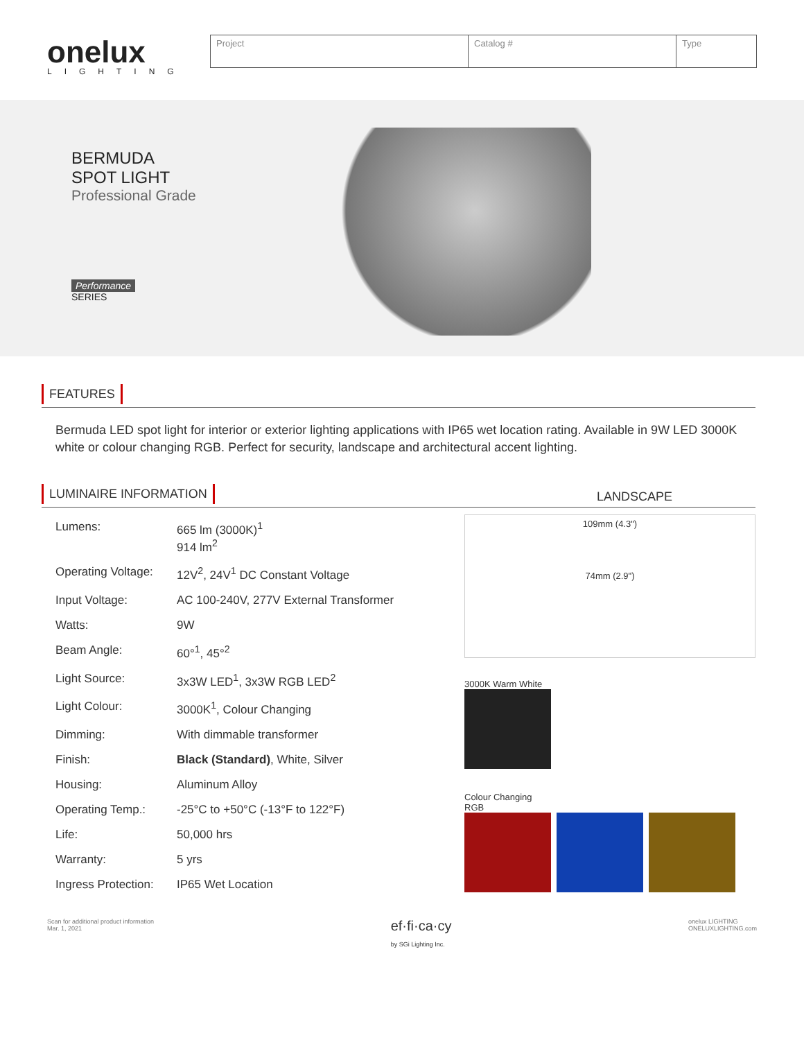onelux
LIGHTING
Project Catalog # Type
BERMUDA
SPOT LIGHT
Professional Grade
Performance
SERIES
FEATURES
Bermuda LED spot light for interior or exterior lighting applications with IP65 wet location rating. Available in 9W LED 3000K white or colour changing RGB. Perfect for security, landscape and architectural accent lighting.
LUMINAIRE INFORMATION LANDSCAPE
| Lumens: | 665 lm (3000K)<sup>1</sup> 914 lm<sup>2</sup> |
| Operating Voltage: | 12V<sup>2</sup>, 24V<sup>1</sup> DC Constant Voltage |
| Input Voltage: | AC 100-240V, 277V External Transformer |
| Watts: | 9W |
| Beam Angle: | 60°<sup>1</sup>, 45°<sup>2</sup> |
| Light Source: | 3x3W LED<sup>1</sup>, 3x3W RGB LED<sup>2</sup> |
| Light Colour: | 3000K<sup>1</sup>, Colour Changing |
| Dimming: | With dimmable transformer |
| Finish: | Black (Standard) , White, Silver |
| Housing: | Aluminum Alloy |
| Operating Temp.: | -25°C to +50°C (-13°F to 122°F) |
| Life: | 50,000 hrs |
| Warranty: | 5 yrs |
| Ingress Protection: | IP65 Wet Location |
109mm (4.3")
74mm (2.9")
3000K Warm White
Colour Changing
RGB
Scan for additional product information
Mar. 1, 2021
ef·fi·ca·cy
by SGi Lighting Inc.
onelux LIGHTING
ONELUXLIGHTING.com